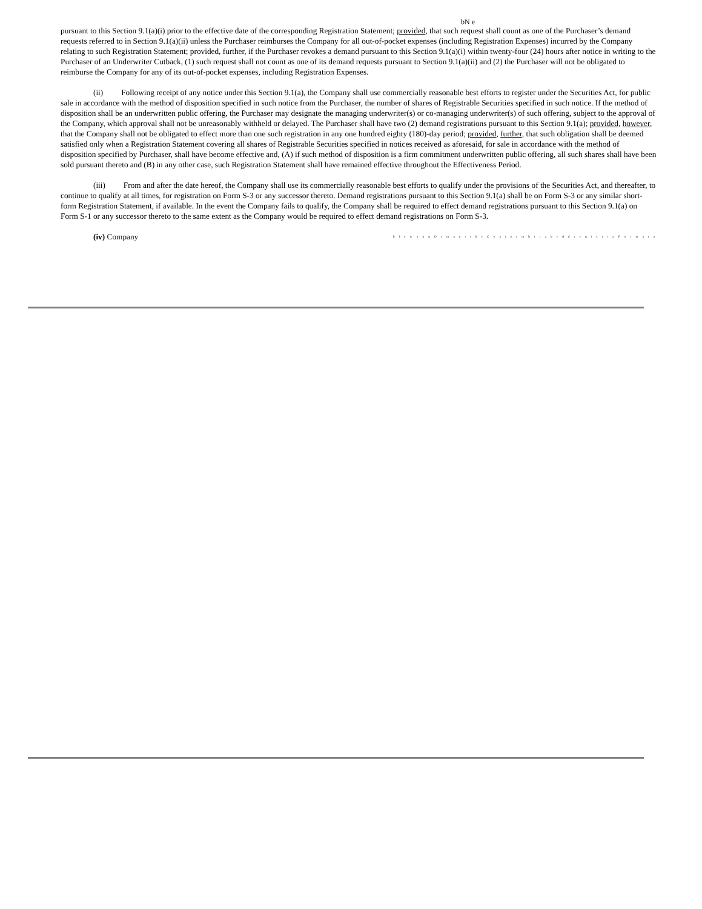bN e
pursuant to this Section 9.1(a)(i) prior to the effective date of the corresponding Registration Statement; provided, that such request shall count as one of the Purchaser’s demand requests referred to in Section 9.1(a)(ii) unless the Purchaser reimburses the Company for all out-of-pocket expenses (including Registration Expenses) incurred by the Company relating to such Registration Statement; provided, further, if the Purchaser revokes a demand pursuant to this Section 9.1(a)(i) within twenty-four (24) hours after notice in writing to the Purchaser of an Underwriter Cutback, (1) such request shall not count as one of its demand requests pursuant to Section 9.1(a)(ii) and (2) the Purchaser will not be obligated to reimburse the Company for any of its out-of-pocket expenses, including Registration Expenses.
(ii) Following receipt of any notice under this Section 9.1(a), the Company shall use commercially reasonable best efforts to register under the Securities Act, for public sale in accordance with the method of disposition specified in such notice from the Purchaser, the number of shares of Registrable Securities specified in such notice. If the method of disposition shall be an underwritten public offering, the Purchaser may designate the managing underwriter(s) or co-managing underwriter(s) of such offering, subject to the approval of the Company, which approval shall not be unreasonably withheld or delayed. The Purchaser shall have two (2) demand registrations pursuant to this Section 9.1(a); provided, however, that the Company shall not be obligated to effect more than one such registration in any one hundred eighty (180)-day period; provided, further, that such obligation shall be deemed satisfied only when a Registration Statement covering all shares of Registrable Securities specified in notices received as aforesaid, for sale in accordance with the method of disposition specified by Purchaser, shall have become effective and, (A) if such method of disposition is a firm commitment underwritten public offering, all such shares shall have been sold pursuant thereto and (B) in any other case, such Registration Statement shall have remained effective throughout the Effectiveness Period.
(iii) From and after the date hereof, the Company shall use its commercially reasonable best efforts to qualify under the provisions of the Securities Act, and thereafter, to continue to qualify at all times, for registration on Form S-3 or any successor thereto. Demand registrations pursuant to this Section 9.1(a) shall be on Form S-3 or any similar short-form Registration Statement, if available. In the event the Company fails to qualify, the Company shall be required to effect demand registrations pursuant to this Section 9.1(a) on Form S-1 or any successor thereto to the same extent as the Company would be required to effect demand registrations on Form S-3.
(iv) Company b l e w o u q D e m a n t t h e C o a t o r m h i r a b e d d r e g i s t r a F o r m a t a